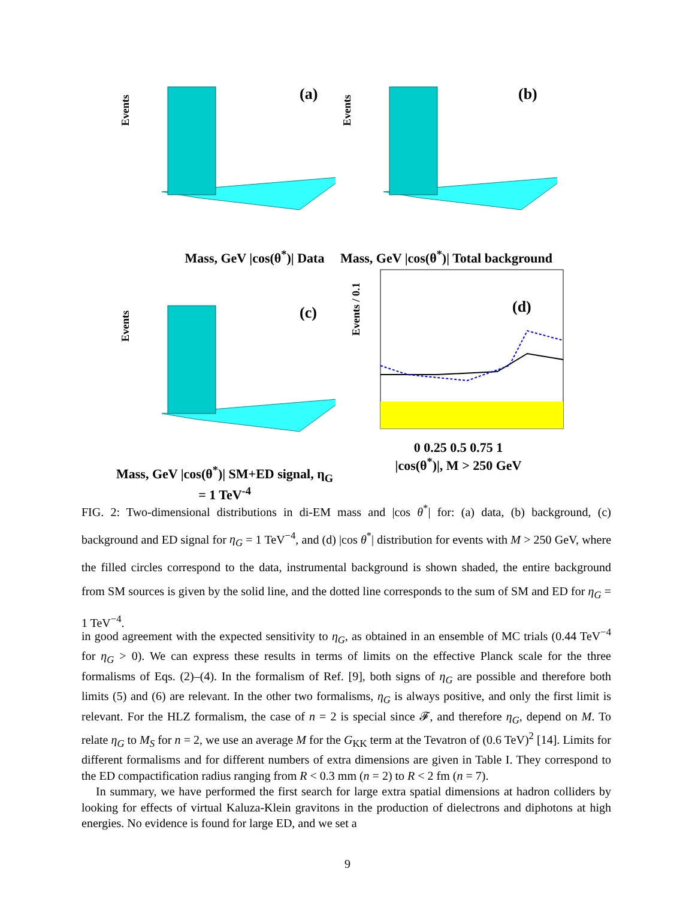(a)
Events
Mass, GeV |cos(θ<sup>*</sup>)| Data
(b)
Events
Mass, GeV |cos(θ<sup>*</sup>)| Total background
(c)
Events
Mass, GeV |cos(θ<sup>*</sup>)| SM+ED signal, η<sub>G</sub> = 1 TeV<sup>-4</sup>
(d)
Events / 0.1
0 0.25 0.5 0.75 1
|cos(θ<sup>*</sup>)|, M > 250 GeV
FIG. 2: Two-dimensional distributions in di-EM mass and |cos θ<sup>*</sup>| for: (a) data, (b) background, (c) background and ED signal for η<sub>G</sub> = 1 TeV<sup>−4</sup>, and (d) |cos θ<sup>*</sup>| distribution for events with M > 250 GeV, where the filled circles correspond to the data, instrumental background is shown shaded, the entire background from SM sources is given by the solid line, and the dotted line corresponds to the sum of SM and ED for η<sub>G</sub> = 1 TeV<sup>−4</sup>.
in good agreement with the expected sensitivity to η<sub>G</sub>, as obtained in an ensemble of MC trials (0.44 TeV<sup>−4</sup> for η<sub>G</sub> > 0). We can express these results in terms of limits on the effective Planck scale for the three formalisms of Eqs. (2)–(4). In the formalism of Ref. [9], both signs of η<sub>G</sub> are possible and therefore both limits (5) and (6) are relevant. In the other two formalisms, η<sub>G</sub> is always positive, and only the first limit is relevant. For the HLZ formalism, the case of n = 2 is special since 𝓕, and therefore η<sub>G</sub>, depend on M. To relate η<sub>G</sub> to M<sub>S</sub> for n = 2, we use an average M for the G<sub>KK</sub> term at the Tevatron of (0.6 TeV)<sup>2</sup> [14]. Limits for different formalisms and for different numbers of extra dimensions are given in Table I. They correspond to the ED compactification radius ranging from R < 0.3 mm (n = 2) to R < 2 fm (n = 7).
In summary, we have performed the first search for large extra spatial dimensions at hadron colliders by looking for effects of virtual Kaluza-Klein gravitons in the production of dielectrons and diphotons at high energies. No evidence is found for large ED, and we set a
9